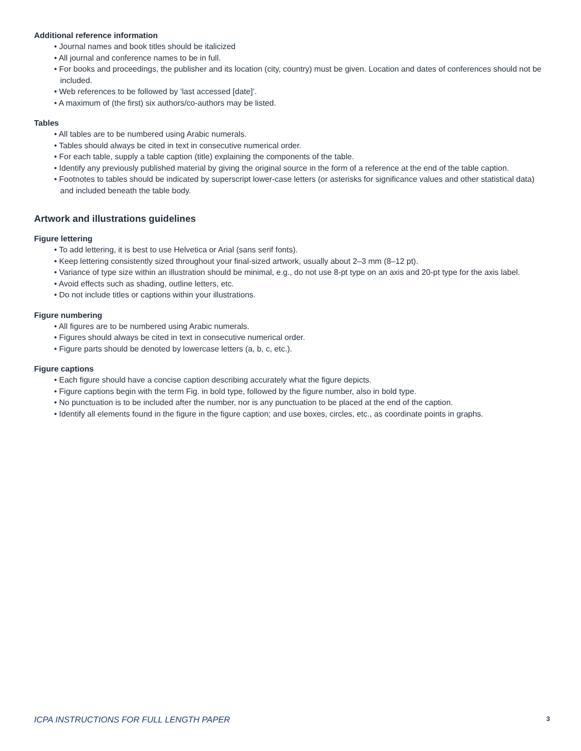Additional reference information
• Journal names and book titles should be italicized
• All journal and conference names to be in full.
• For books and proceedings, the publisher and its location (city, country) must be given. Location and dates of conferences should not be included.
• Web references to be followed by ‘last accessed [date]’.
• A maximum of (the first) six authors/co-authors may be listed.
Tables
• All tables are to be numbered using Arabic numerals.
• Tables should always be cited in text in consecutive numerical order.
• For each table, supply a table caption (title) explaining the components of the table.
• Identify any previously published material by giving the original source in the form of a reference at the end of the table caption.
• Footnotes to tables should be indicated by superscript lower-case letters (or asterisks for significance values and other statistical data) and included beneath the table body.
Artwork and illustrations guidelines
Figure lettering
• To add lettering, it is best to use Helvetica or Arial (sans serif fonts).
• Keep lettering consistently sized throughout your final-sized artwork, usually about 2–3 mm (8–12 pt).
• Variance of type size within an illustration should be minimal, e.g., do not use 8-pt type on an axis and 20-pt type for the axis label.
• Avoid effects such as shading, outline letters, etc.
• Do not include titles or captions within your illustrations.
Figure numbering
• All figures are to be numbered using Arabic numerals.
• Figures should always be cited in text in consecutive numerical order.
• Figure parts should be denoted by lowercase letters (a, b, c, etc.).
Figure captions
• Each figure should have a concise caption describing accurately what the figure depicts.
• Figure captions begin with the term Fig. in bold type, followed by the figure number, also in bold type.
• No punctuation is to be included after the number, nor is any punctuation to be placed at the end of the caption.
• Identify all elements found in the figure in the figure caption; and use boxes, circles, etc., as coordinate points in graphs.
ICPA INSTRUCTIONS FOR FULL LENGTH PAPER 3